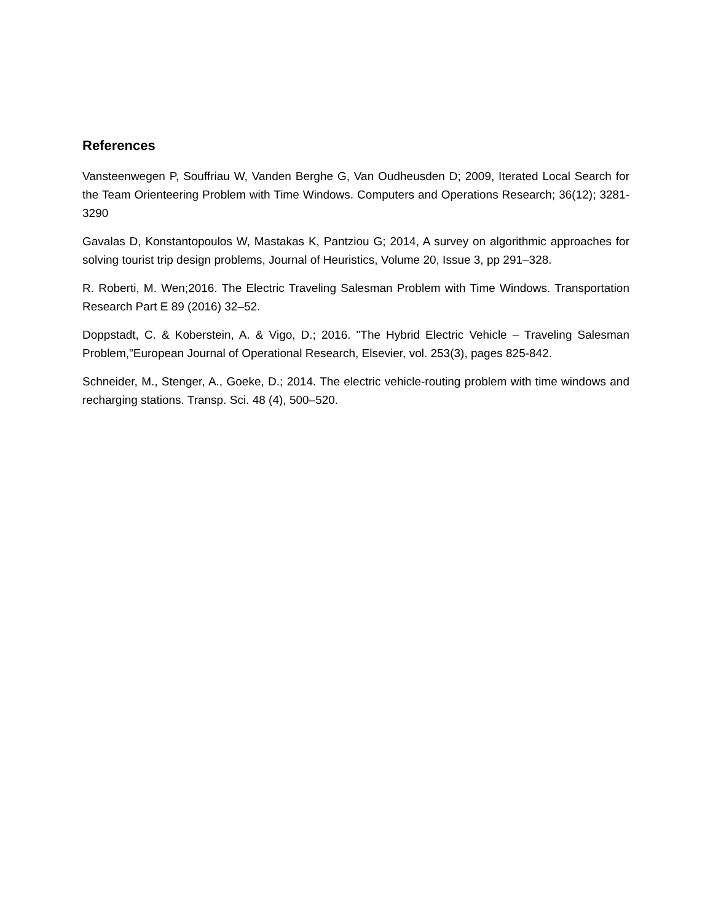References
Vansteenwegen P, Souffriau W, Vanden Berghe G, Van Oudheusden D; 2009, Iterated Local Search for the Team Orienteering Problem with Time Windows. Computers and Operations Research; 36(12); 3281-3290
Gavalas D, Konstantopoulos W, Mastakas K, Pantziou G; 2014, A survey on algorithmic approaches for solving tourist trip design problems, Journal of Heuristics, Volume 20, Issue 3, pp 291–328.
R. Roberti, M. Wen;2016. The Electric Traveling Salesman Problem with Time Windows. Transportation Research Part E 89 (2016) 32–52.
Doppstadt, C. & Koberstein, A. & Vigo, D.; 2016. "The Hybrid Electric Vehicle – Traveling Salesman Problem,"European Journal of Operational Research, Elsevier, vol. 253(3), pages 825-842.
Schneider, M., Stenger, A., Goeke, D.; 2014. The electric vehicle-routing problem with time windows and recharging stations. Transp. Sci. 48 (4), 500–520.